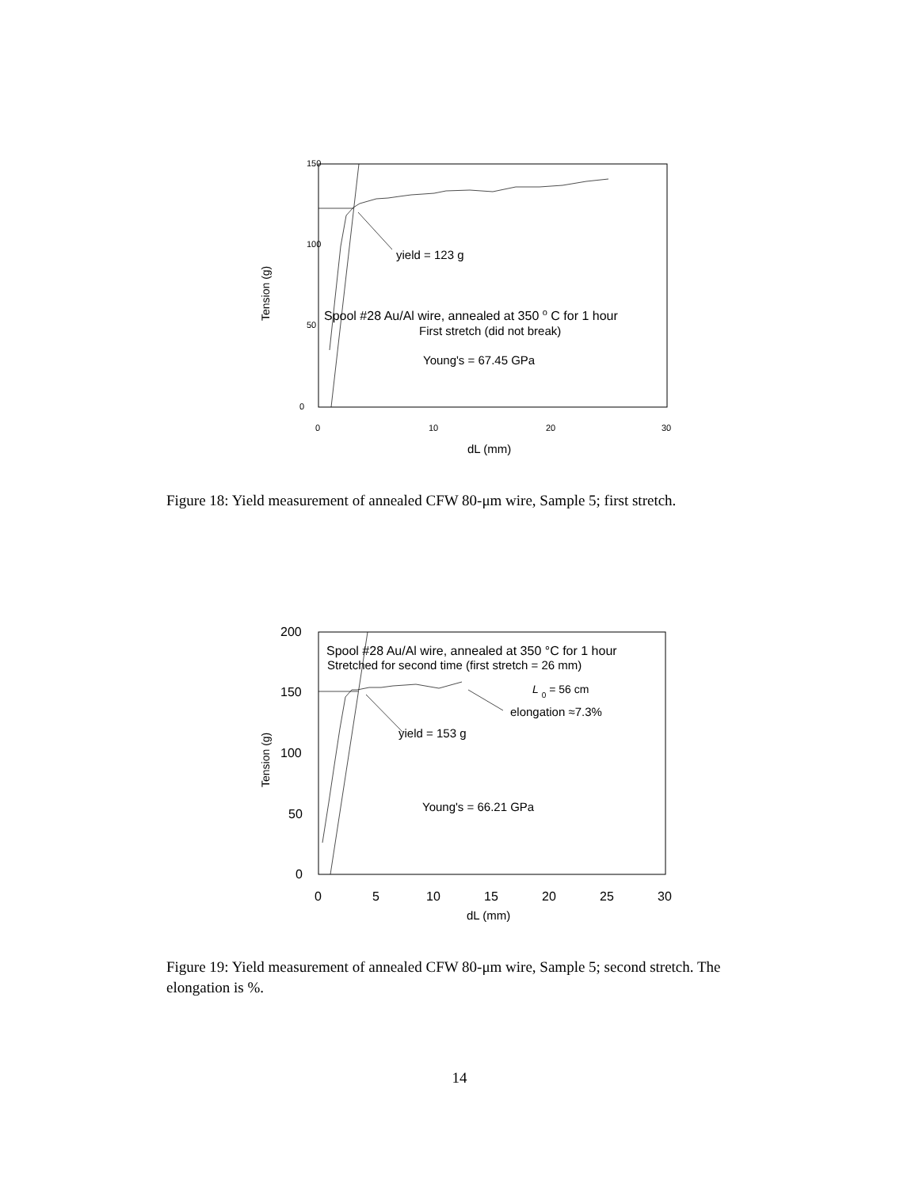150
100
50
0
0
10
20
30
dL (mm)
Tension (g)
yield = 123 g
Spool #28 Au/Al wire, annealed at 350 o C for 1 hour
First stretch (did not break)
Young's = 67.45 GPa
Figure 18: Yield measurement of annealed CFW 80-μm wire, Sample 5; first stretch.
200
150
100
50
0
0
5
10
15
20
25
30
dL (mm)
Tension (g)
Spool #28 Au/Al wire, annealed at 350 °C for 1 hour
Stretched for second time (first stretch = 26 mm)
L 0 = 56 cm
elongation ≈7.3%
yield = 153 g
Young's = 66.21 GPa
Figure 19: Yield measurement of annealed CFW 80-μm wire, Sample 5; second stretch. The elongation is %.
14